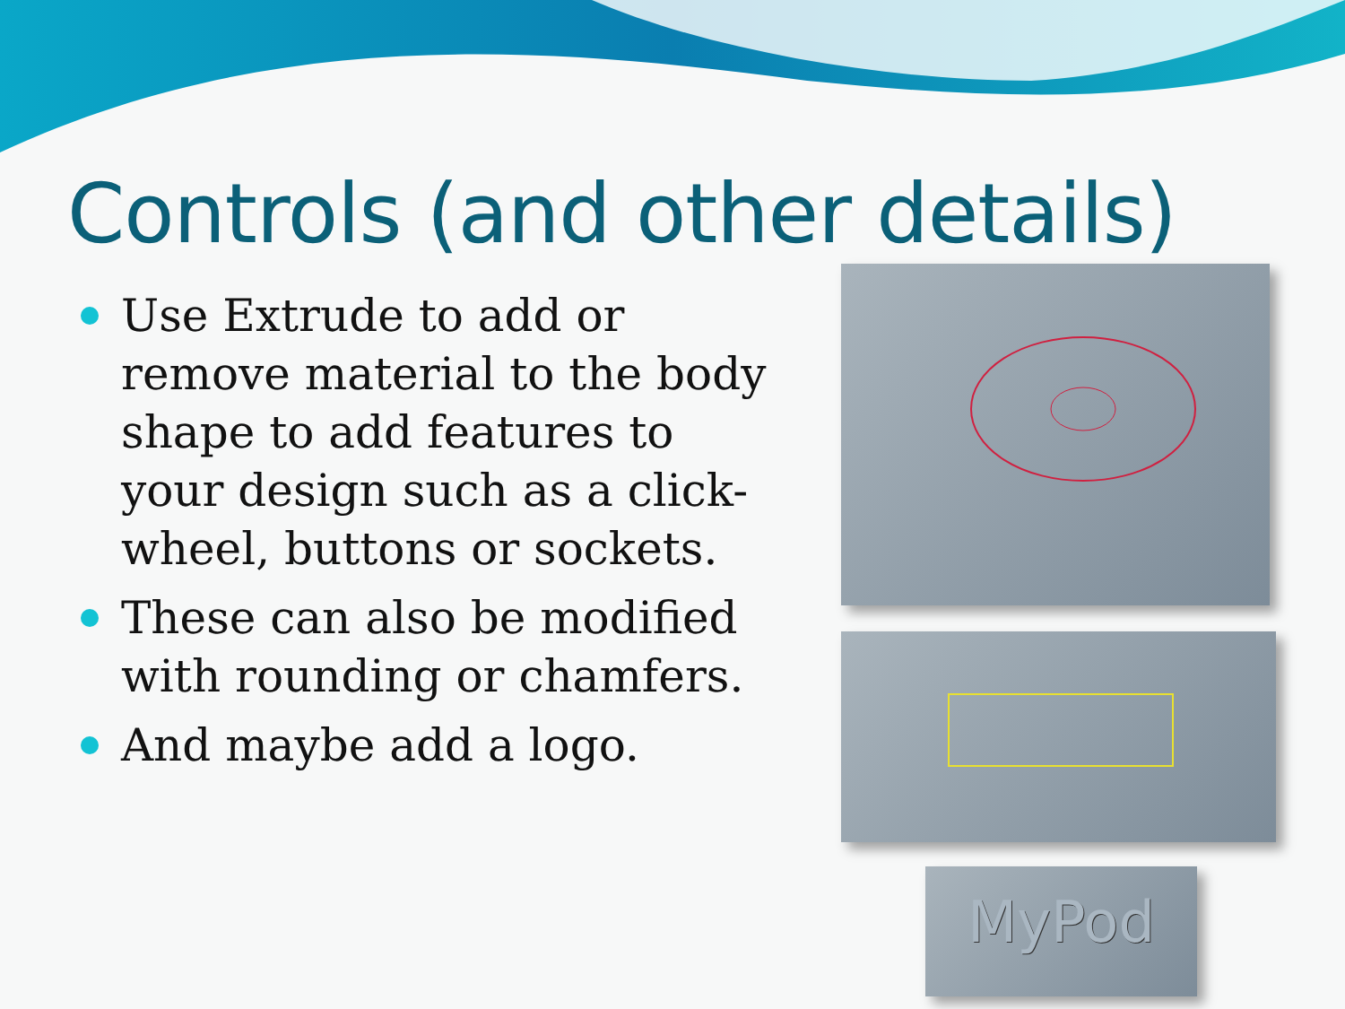Controls (and other details)
Use Extrude to add or remove material to the body shape to add features to your design such as a click-wheel, buttons or sockets.
These can also be modified with rounding or chamfers.
And maybe add a logo.
MyPod